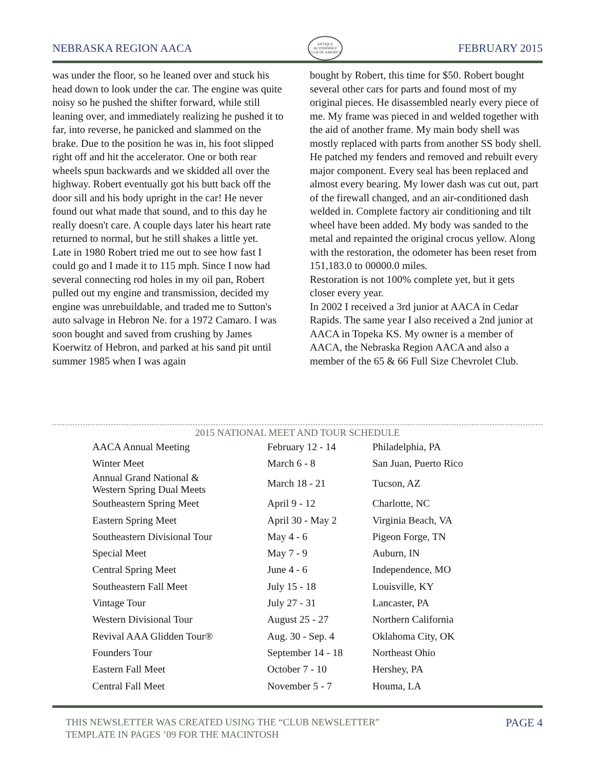NEBRASKA REGION AACA
ANTIQUE AUTOMOBILE CLUB OF AMERICA
FEBRUARY 2015
was under the floor, so he leaned over and stuck his head down to look under the car. The engine was quite noisy so he pushed the shifter forward, while still leaning over, and immediately realizing he pushed it to far, into reverse, he panicked and slammed on the brake. Due to the position he was in, his foot slipped right off and hit the accelerator. One or both rear wheels spun backwards and we skidded all over the highway. Robert eventually got his butt back off the door sill and his body upright in the car! He never found out what made that sound, and to this day he really doesn't care. A couple days later his heart rate returned to normal, but he still shakes a little yet.
Late in 1980 Robert tried me out to see how fast I could go and I made it to 115 mph. Since I now had several connecting rod holes in my oil pan, Robert pulled out my engine and transmission, decided my engine was unrebuildable, and traded me to Sutton's auto salvage in Hebron Ne. for a 1972 Camaro. I was soon bought and saved from crushing by James Koerwitz of Hebron, and parked at his sand pit until summer 1985 when I was again
bought by Robert, this time for $50. Robert bought several other cars for parts and found most of my original pieces. He disassembled nearly every piece of me. My frame was pieced in and welded together with the aid of another frame. My main body shell was mostly replaced with parts from another SS body shell. He patched my fenders and removed and rebuilt every major component. Every seal has been replaced and almost every bearing. My lower dash was cut out, part of the firewall changed, and an air-conditioned dash welded in. Complete factory air conditioning and tilt wheel have been added. My body was sanded to the metal and repainted the original crocus yellow. Along with the restoration, the odometer has been reset from 151,183.0 to 00000.0 miles.
Restoration is not 100% complete yet, but it gets closer every year.
In 2002 I received a 3rd junior at AACA in Cedar Rapids. The same year I also received a 2nd junior at AACA in Topeka KS. My owner is a member of AACA, the Nebraska Region AACA and also a member of the 65 & 66 Full Size Chevrolet Club.
2015 NATIONAL MEET AND TOUR SCHEDULE
| AACA Annual Meeting | February 12 - 14 | Philadelphia, PA |
| Winter Meet | March 6 - 8 | San Juan, Puerto Rico |
| Annual Grand National & Western Spring Dual Meets | March 18 - 21 | Tucson, AZ |
| Southeastern Spring Meet | April 9 - 12 | Charlotte, NC |
| Eastern Spring Meet | April 30 - May 2 | Virginia Beach, VA |
| Southeastern Divisional Tour | May 4 - 6 | Pigeon Forge, TN |
| Special Meet | May 7 - 9 | Auburn, IN |
| Central Spring Meet | June 4 - 6 | Independence, MO |
| Southeastern Fall Meet | July 15 - 18 | Louisville, KY |
| Vintage Tour | July 27 - 31 | Lancaster, PA |
| Western Divisional Tour | August 25 - 27 | Northern California |
| Revival AAA Glidden Tour® | Aug. 30 - Sep. 4 | Oklahoma City, OK |
| Founders Tour | September 14 - 18 | Northeast Ohio |
| Eastern Fall Meet | October 7 - 10 | Hershey, PA |
| Central Fall Meet | November 5 - 7 | Houma, LA |
THIS NEWSLETTER WAS CREATED USING THE “CLUB NEWSLETTER” TEMPLATE IN PAGES ’09 FOR THE MACINTOSH
PAGE 4